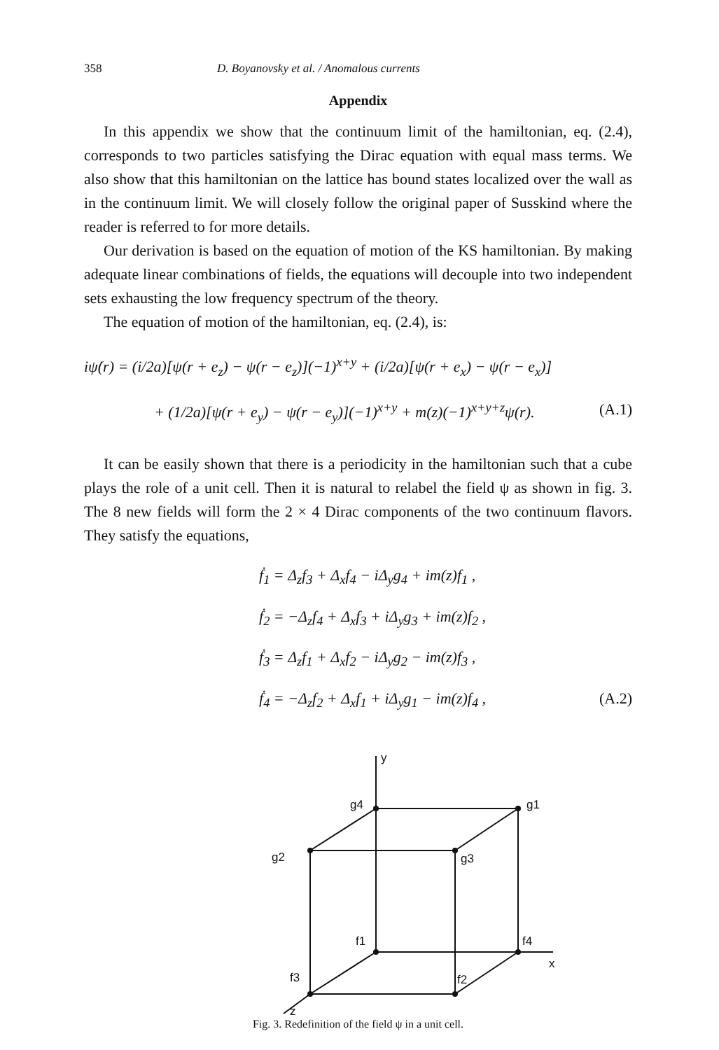358 D. Boyanovsky et al. / Anomalous currents
Appendix
In this appendix we show that the continuum limit of the hamiltonian, eq. (2.4), corresponds to two particles satisfying the Dirac equation with equal mass terms. We also show that this hamiltonian on the lattice has bound states localized over the wall as in the continuum limit. We will closely follow the original paper of Susskind where the reader is referred to for more details.
Our derivation is based on the equation of motion of the KS hamiltonian. By making adequate linear combinations of fields, the equations will decouple into two independent sets exhausting the low frequency spectrum of the theory.
The equation of motion of the hamiltonian, eq. (2.4), is:
iψ̇(r) = (i/2a)[ψ(r + e<sub>z</sub>) − ψ(r − e<sub>z</sub>)](−1)<sup>x+y</sup> + (i/2a)[ψ(r + e<sub>x</sub>) − ψ(r − e<sub>x</sub>)]
+ (1/2a)[ψ(r + e<sub>y</sub>) − ψ(r − e<sub>y</sub>)](−1)<sup>x+y</sup> + m(z)(−1)<sup>x+y+z</sup>ψ(r). (A.1)
It can be easily shown that there is a periodicity in the hamiltonian such that a cube plays the role of a unit cell. Then it is natural to relabel the field ψ as shown in fig. 3. The 8 new fields will form the 2 × 4 Dirac components of the two continuum flavors. They satisfy the equations,
ḟ<sub>1</sub> = Δ<sub>z</sub>f<sub>3</sub> + Δ<sub>x</sub>f<sub>4</sub> − iΔ<sub>y</sub>g<sub>4</sub> + im(z)f<sub>1</sub> ,
ḟ<sub>2</sub> = −Δ<sub>z</sub>f<sub>4</sub> + Δ<sub>x</sub>f<sub>3</sub> + iΔ<sub>y</sub>g<sub>3</sub> + im(z)f<sub>2</sub> ,
ḟ<sub>3</sub> = Δ<sub>z</sub>f<sub>1</sub> + Δ<sub>x</sub>f<sub>2</sub> − iΔ<sub>y</sub>g<sub>2</sub> − im(z)f<sub>3</sub> ,
ḟ<sub>4</sub> = −Δ<sub>z</sub>f<sub>2</sub> + Δ<sub>x</sub>f<sub>1</sub> + iΔ<sub>y</sub>g<sub>1</sub> − im(z)f<sub>4</sub> , (A.2)
y
g4
g1
g2
g3
f1
f4
x
f3
f2
z
Fig. 3. Redefinition of the field ψ in a unit cell.